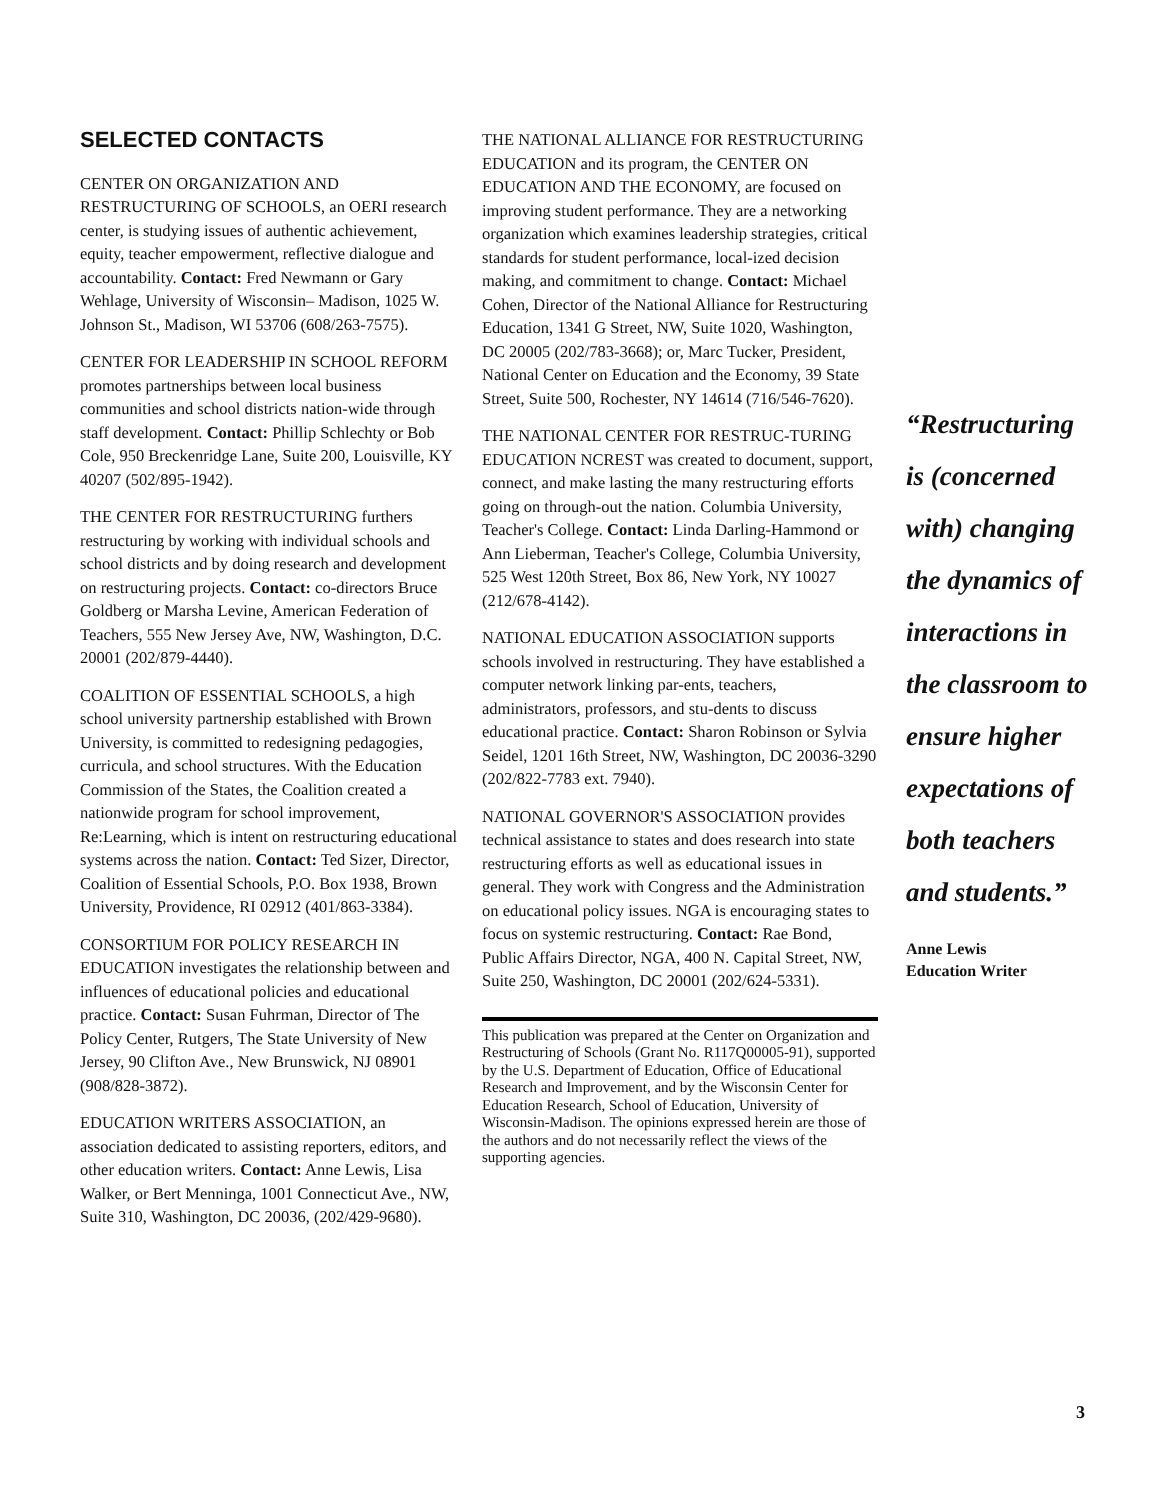SELECTED CONTACTS
CENTER ON ORGANIZATION AND RESTRUCTURING OF SCHOOLS, an OERI research center, is studying issues of authentic achievement, equity, teacher empowerment, reflective dialogue and accountability. Contact: Fred Newmann or Gary Wehlage, University of Wisconsin– Madison, 1025 W. Johnson St., Madison, WI 53706 (608/263-7575).
CENTER FOR LEADERSHIP IN SCHOOL REFORM promotes partnerships between local business communities and school districts nation-wide through staff development. Contact: Phillip Schlechty or Bob Cole, 950 Breckenridge Lane, Suite 200, Louisville, KY 40207 (502/895-1942).
THE CENTER FOR RESTRUCTURING furthers restructuring by working with individual schools and school districts and by doing research and development on restructuring projects. Contact: co-directors Bruce Goldberg or Marsha Levine, American Federation of Teachers, 555 New Jersey Ave, NW, Washington, D.C. 20001 (202/879-4440).
COALITION OF ESSENTIAL SCHOOLS, a high school university partnership established with Brown University, is committed to redesigning pedagogies, curricula, and school structures. With the Education Commission of the States, the Coalition created a nationwide program for school improvement, Re:Learning, which is intent on restructuring educational systems across the nation. Contact: Ted Sizer, Director, Coalition of Essential Schools, P.O. Box 1938, Brown University, Providence, RI 02912 (401/863-3384).
CONSORTIUM FOR POLICY RESEARCH IN EDUCATION investigates the relationship between and influences of educational policies and educational practice. Contact: Susan Fuhrman, Director of The Policy Center, Rutgers, The State University of New Jersey, 90 Clifton Ave., New Brunswick, NJ 08901 (908/828-3872).
EDUCATION WRITERS ASSOCIATION, an association dedicated to assisting reporters, editors, and other education writers. Contact: Anne Lewis, Lisa Walker, or Bert Menninga, 1001 Connecticut Ave., NW, Suite 310, Washington, DC 20036, (202/429-9680).
THE NATIONAL ALLIANCE FOR RESTRUCTURING EDUCATION and its program, the CENTER ON EDUCATION AND THE ECONOMY, are focused on improving student performance. They are a networking organization which examines leadership strategies, critical standards for student performance, local-ized decision making, and commitment to change. Contact: Michael Cohen, Director of the National Alliance for Restructuring Education, 1341 G Street, NW, Suite 1020, Washington, DC 20005 (202/783-3668); or, Marc Tucker, President, National Center on Education and the Economy, 39 State Street, Suite 500, Rochester, NY 14614 (716/546-7620).
THE NATIONAL CENTER FOR RESTRUC-TURING EDUCATION NCREST was created to document, support, connect, and make lasting the many restructuring efforts going on through-out the nation. Columbia University, Teacher's College. Contact: Linda Darling-Hammond or Ann Lieberman, Teacher's College, Columbia University, 525 West 120th Street, Box 86, New York, NY 10027 (212/678-4142).
NATIONAL EDUCATION ASSOCIATION supports schools involved in restructuring. They have established a computer network linking par-ents, teachers, administrators, professors, and stu-dents to discuss educational practice. Contact: Sharon Robinson or Sylvia Seidel, 1201 16th Street, NW, Washington, DC 20036-3290 (202/822-7783 ext. 7940).
NATIONAL GOVERNOR'S ASSOCIATION provides technical assistance to states and does research into state restructuring efforts as well as educational issues in general. They work with Congress and the Administration on educational policy issues. NGA is encouraging states to focus on systemic restructuring. Contact: Rae Bond, Public Affairs Director, NGA, 400 N. Capital Street, NW, Suite 250, Washington, DC 20001 (202/624-5331).
This publication was prepared at the Center on Organization and Restructuring of Schools (Grant No. R117Q00005-91), supported by the U.S. Department of Education, Office of Educational Research and Improvement, and by the Wisconsin Center for Education Research, School of Education, University of Wisconsin-Madison. The opinions expressed herein are those of the authors and do not necessarily reflect the views of the supporting agencies.
“Restructuring is (concerned with) changing the dynamics of interactions in the classroom to ensure higher expectations of both teachers and students.”
Anne Lewis
Education Writer
3